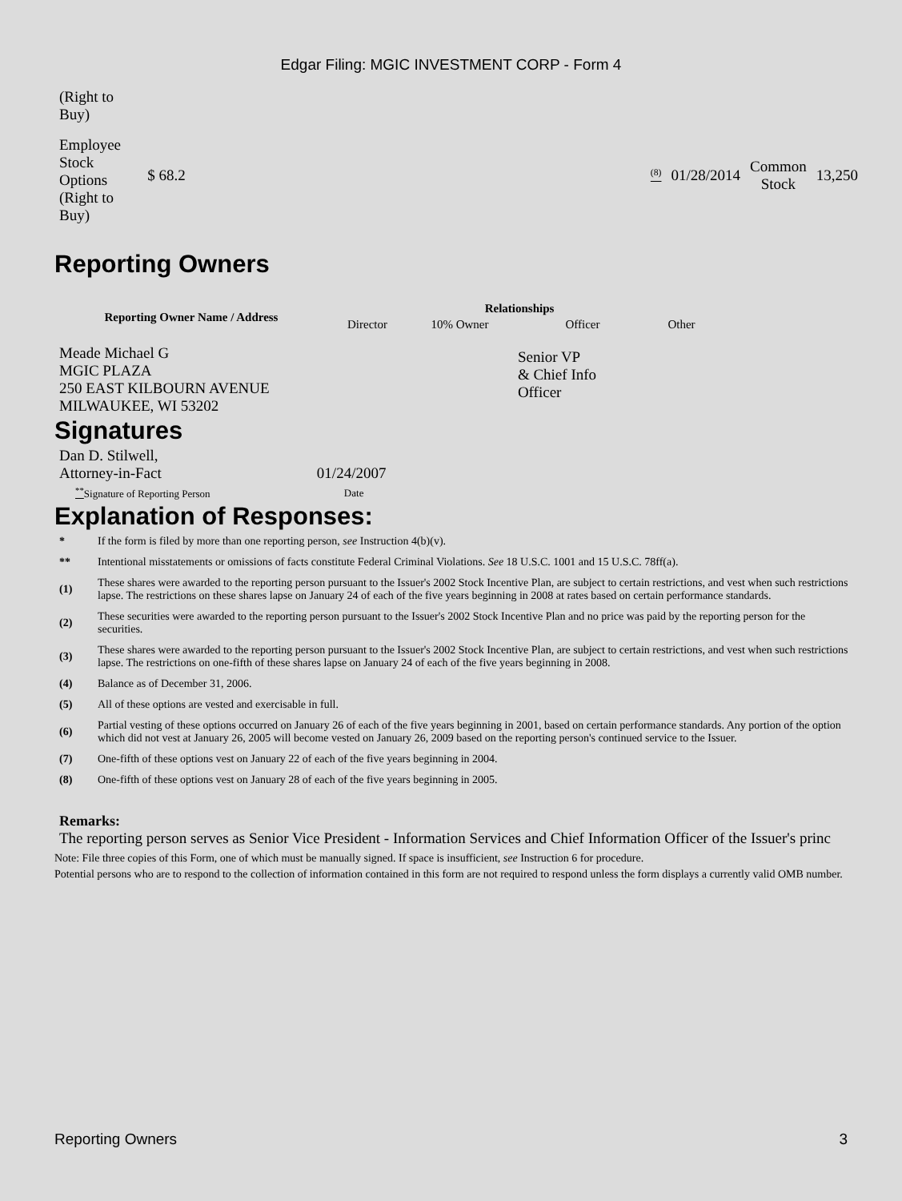Edgar Filing: MGIC INVESTMENT CORP - Form 4
| (Right to Buy) | | | | | | |
| Employee Stock Options (Right to Buy) | $ 68.2 | | <sup>(8)</sup> | 01/28/2014 | Common Stock | 13,250 |
Reporting Owners
| Reporting Owner Name / Address | Relationships | | | |
| --- | --- | --- | --- | --- |
| | Director | 10% Owner | Officer | Other |
| Meade Michael G MGIC PLAZA 250 EAST KILBOURN AVENUE MILWAUKEE, WI 53202 | | | Senior VP & Chief Info Officer | |
Signatures
| Dan D. Stilwell, Attorney-in-Fact | 01/24/2007 |
| <sup>**</sup> Signature of Reporting Person | Date |
Explanation of Responses:
| * | If the form is filed by more than one reporting person, see Instruction 4(b)(v). |
| ** | Intentional misstatements or omissions of facts constitute Federal Criminal Violations. See 18 U.S.C. 1001 and 15 U.S.C. 78ff(a). |
| (1) | These shares were awarded to the reporting person pursuant to the Issuer's 2002 Stock Incentive Plan, are subject to certain restrictions, and vest when such restrictions lapse. The restrictions on these shares lapse on January 24 of each of the five years beginning in 2008 at rates based on certain performance standards. |
| (2) | These securities were awarded to the reporting person pursuant to the Issuer's 2002 Stock Incentive Plan and no price was paid by the reporting person for the securities. |
| (3) | These shares were awarded to the reporting person pursuant to the Issuer's 2002 Stock Incentive Plan, are subject to certain restrictions, and vest when such restrictions lapse. The restrictions on one-fifth of these shares lapse on January 24 of each of the five years beginning in 2008. |
| (4) | Balance as of December 31, 2006. |
| (5) | All of these options are vested and exercisable in full. |
| (6) | Partial vesting of these options occurred on January 26 of each of the five years beginning in 2001, based on certain performance standards. Any portion of the option which did not vest at January 26, 2005 will become vested on January 26, 2009 based on the reporting person's continued service to the Issuer. |
| (7) | One-fifth of these options vest on January 22 of each of the five years beginning in 2004. |
| (8) | One-fifth of these options vest on January 28 of each of the five years beginning in 2005. |
Remarks:
The reporting person serves as Senior Vice President - Information Services and Chief Information Officer of the Issuer's princ
Note: File three copies of this Form, one of which must be manually signed. If space is insufficient, see Instruction 6 for procedure.
Potential persons who are to respond to the collection of information contained in this form are not required to respond unless the form displays a currently valid OMB number.
Reporting Owners 3